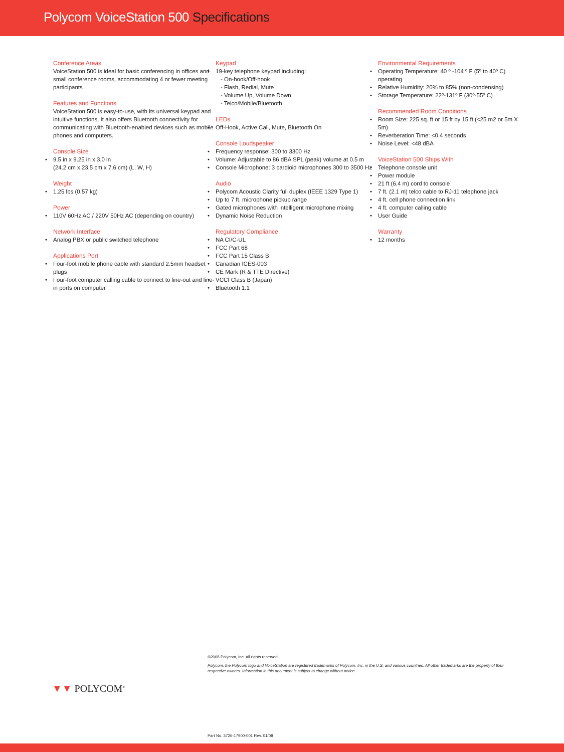Polycom VoiceStation 500 Specifications
Conference Areas
VoiceStation 500 is ideal for basic conferencing in offices and small conference rooms, accommodating 4 or fewer meeting participants
Features and Functions
VoiceStation 500 is easy-to-use, with its universal keypad and intuitive functions. It also offers Bluetooth connectivity for communicating with Bluetooth-enabled devices such as mobile phones and computers.
Console Size
9.5 in x 9.25 in x 3.0 in
(24.2 cm x 23.5 cm x 7.6 cm) (L, W, H)
Weight
1.25 lbs (0.57 kg)
Power
110V 60Hz AC / 220V 50Hz AC (depending on country)
Network Interface
Analog PBX or public switched telephone
Applications Port
Four-foot mobile phone cable with standard 2.5mm headset plugs
Four-foot computer calling cable to connect to line-out and line-in ports on computer
Keypad
19-key telephone keypad including:
- On-hook/Off-hook
- Flash, Redial, Mute
- Volume Up, Volume Down
- Telco/Mobile/Bluetooth
LEDs
Off-Hook, Active Call, Mute, Bluetooth On
Console Loudspeaker
Frequency response: 300 to 3300 Hz
Volume: Adjustable to 86 dBA SPL (peak) volume at 0.5 m
Console Microphone: 3 cardioid microphones 300 to 3500 Hz
Audio
Polycom Acoustic Clarity full duplex (IEEE 1329 Type 1)
Up to 7 ft. microphone pickup range
Gated microphones with intelligent microphone mixing
Dynamic Noise Reduction
Regulatory Compliance
NA CI/C-UL
FCC Part 68
FCC Part 15 Class B
Canadian ICES-003
CE Mark (R & TTE Directive)
VCCI Class B (Japan)
Bluetooth 1.1
Environmental Requirements
Operating Temperature: 40 º -104 º F (5º to 40º C) operating
Relative Humidity: 20% to 85% (non-condensing)
Storage Temperature: 22º-131º F (30º-55º C)
Recommended Room Conditions
Room Size: 225 sq. ft or 15 ft by 15 ft (<25 m2 or 5m X 5m)
Reverberation Time: <0.4 seconds
Noise Level: <48 dBA
VoiceStation 500 Ships With
Telephone console unit
Power module
21 ft (6.4 m) cord to console
7 ft. (2.1 m) telco cable to RJ-11 telephone jack
4 ft. cell phone connection link
4 ft. computer calling cable
User Guide
Warranty
12 months
©2008 Polycom, Inc. All rights reserved.
Polycom, the Polycom logo and VoiceStation are registered trademarks of Polycom, Inc. in the U.S. and various countries. All other trademarks are the property of their respective owners. Information in this document is subject to change without notice.
▼▼ POLYCOM<sup>®</sup>
Part No. 3726-17900-001 Rev. 01/08